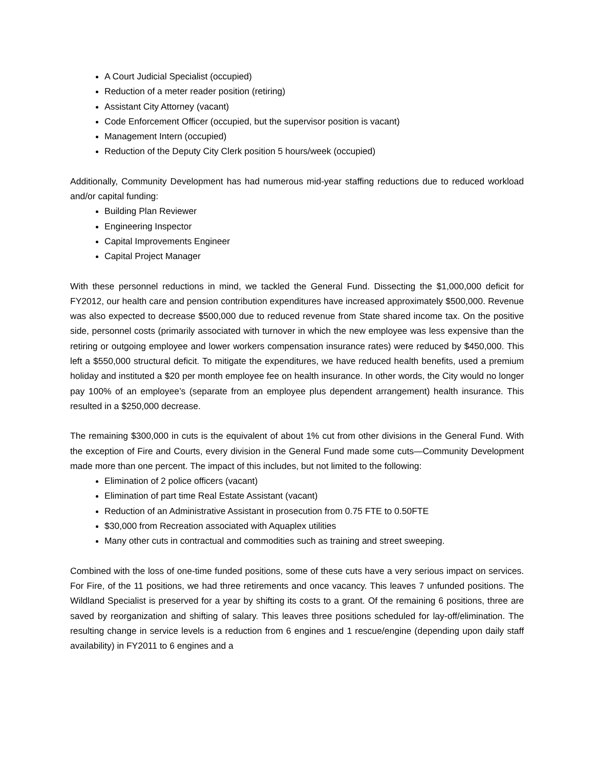A Court Judicial Specialist (occupied)
Reduction of a meter reader position (retiring)
Assistant City Attorney (vacant)
Code Enforcement Officer (occupied, but the supervisor position is vacant)
Management Intern (occupied)
Reduction of the Deputy City Clerk position 5 hours/week (occupied)
Additionally, Community Development has had numerous mid-year staffing reductions due to reduced workload and/or capital funding:
Building Plan Reviewer
Engineering Inspector
Capital Improvements Engineer
Capital Project Manager
With these personnel reductions in mind, we tackled the General Fund. Dissecting the $1,000,000 deficit for FY2012, our health care and pension contribution expenditures have increased approximately $500,000. Revenue was also expected to decrease $500,000 due to reduced revenue from State shared income tax. On the positive side, personnel costs (primarily associated with turnover in which the new employee was less expensive than the retiring or outgoing employee and lower workers compensation insurance rates) were reduced by $450,000. This left a $550,000 structural deficit. To mitigate the expenditures, we have reduced health benefits, used a premium holiday and instituted a $20 per month employee fee on health insurance. In other words, the City would no longer pay 100% of an employee’s (separate from an employee plus dependent arrangement) health insurance. This resulted in a $250,000 decrease.
The remaining $300,000 in cuts is the equivalent of about 1% cut from other divisions in the General Fund. With the exception of Fire and Courts, every division in the General Fund made some cuts—Community Development made more than one percent. The impact of this includes, but not limited to the following:
Elimination of 2 police officers (vacant)
Elimination of part time Real Estate Assistant (vacant)
Reduction of an Administrative Assistant in prosecution from 0.75 FTE to 0.50FTE
$30,000 from Recreation associated with Aquaplex utilities
Many other cuts in contractual and commodities such as training and street sweeping.
Combined with the loss of one-time funded positions, some of these cuts have a very serious impact on services. For Fire, of the 11 positions, we had three retirements and once vacancy. This leaves 7 unfunded positions. The Wildland Specialist is preserved for a year by shifting its costs to a grant. Of the remaining 6 positions, three are saved by reorganization and shifting of salary. This leaves three positions scheduled for lay-off/elimination. The resulting change in service levels is a reduction from 6 engines and 1 rescue/engine (depending upon daily staff availability) in FY2011 to 6 engines and a